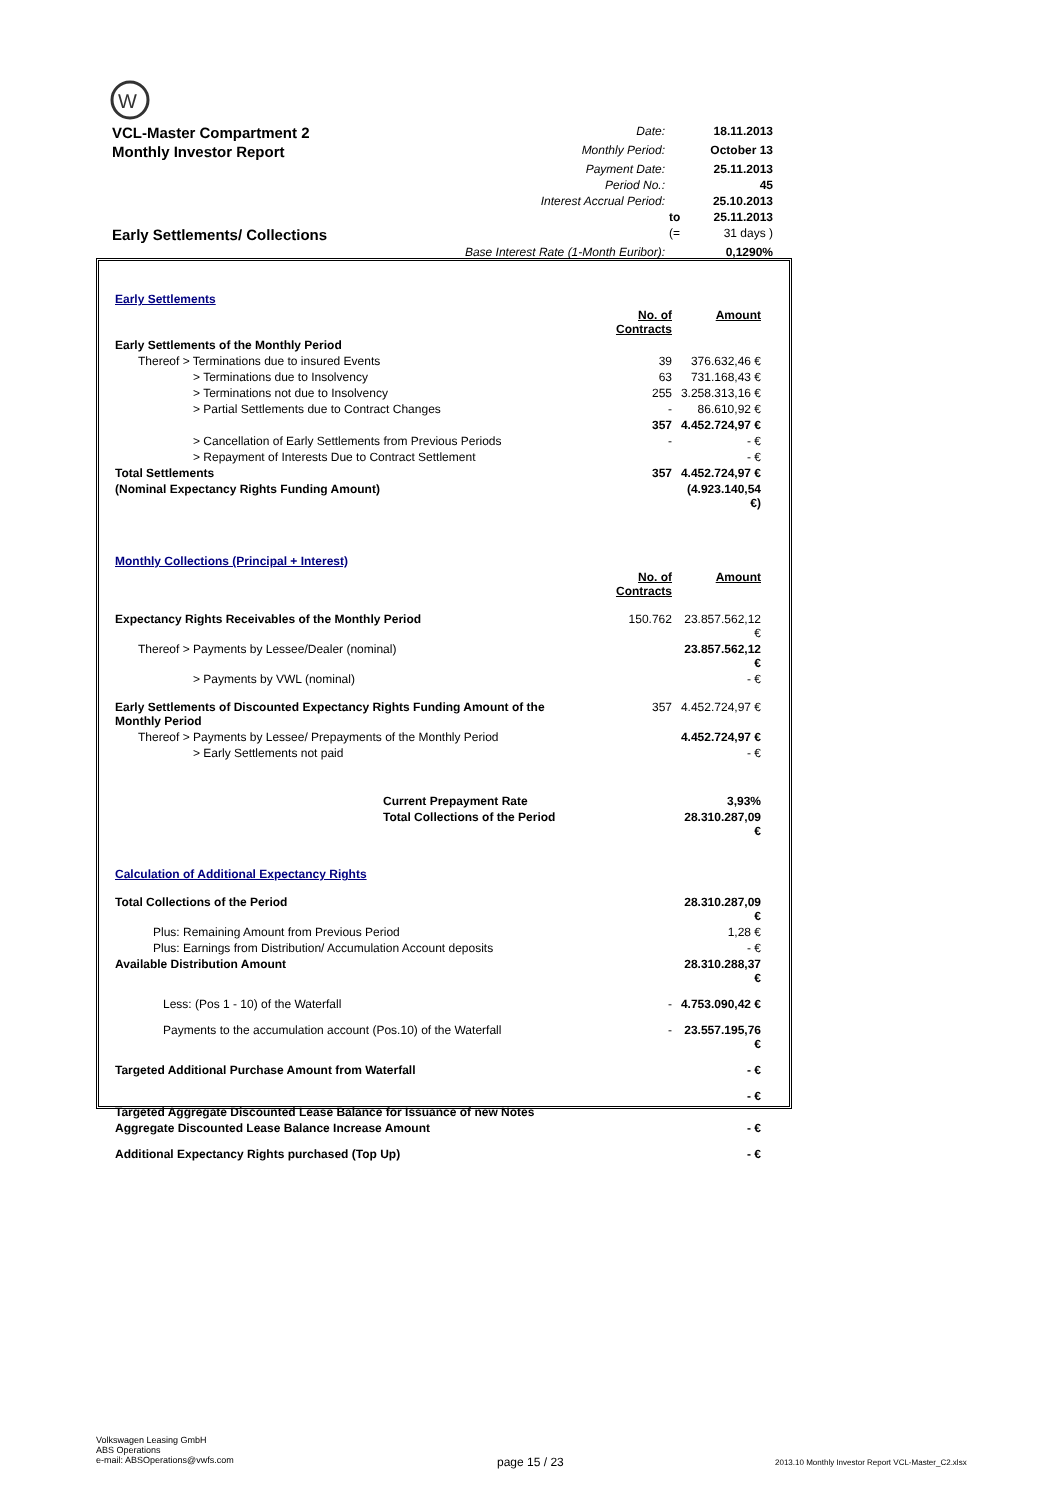W
| VCL-Master Compartment 2 | Date: | | 18.11.2013 |
| Monthly Investor Report | Monthly Period: | | October 13 |
| | Payment Date: | | 25.11.2013 |
| | Period No.: | | 45 |
| | Interest Accrual Period: | | 25.10.2013 |
| | | to | 25.11.2013 |
| Early Settlements/ Collections | | (= | 31 days ) |
| | Base Interest Rate (1-Month Euribor): | | 0,1290% |
| Early Settlements | | |
| | No. of Contracts | Amount |
| Early Settlements of the Monthly Period | | |
| Thereof > Terminations due to insured Events | 39 | 376.632,46 € |
| > Terminations due to Insolvency | 63 | 731.168,43 € |
| > Terminations not due to Insolvency | 255 | 3.258.313,16 € |
| > Partial Settlements due to Contract Changes | - | 86.610,92 € |
| | 357 | 4.452.724,97 € |
| > Cancellation of Early Settlements from Previous Periods | - | - € |
| > Repayment of Interests Due to Contract Settlement | | - € |
| Total Settlements | 357 | 4.452.724,97 € |
| (Nominal Expectancy Rights Funding Amount) | | (4.923.140,54 €) |
| Monthly Collections (Principal + Interest) | | |
| | No. of Contracts | Amount |
| Expectancy Rights Receivables of the Monthly Period | 150.762 | 23.857.562,12 € |
| Thereof > Payments by Lessee/Dealer (nominal) | | 23.857.562,12 € |
| > Payments by VWL (nominal) | | - € |
| Early Settlements of Discounted Expectancy Rights Funding Amount of the Monthly Period | 357 | 4.452.724,97 € |
| Thereof > Payments by Lessee/ Prepayments of the Monthly Period | | 4.452.724,97 € |
| > Early Settlements not paid | | - € |
| Current Prepayment Rate | | 3,93% |
| Total Collections of the Period | | 28.310.287,09 € |
| Calculation of Additional Expectancy Rights | | |
| Total Collections of the Period | | 28.310.287,09 € |
| Plus: Remaining Amount from Previous Period | | 1,28 € |
| Plus: Earnings from Distribution/ Accumulation Account deposits | | - € |
| Available Distribution Amount | | 28.310.288,37 € |
| Less: (Pos 1 - 10) of the Waterfall | - | 4.753.090,42 € |
| Payments to the accumulation account (Pos.10) of the Waterfall | - | 23.557.195,76 € |
| Targeted Additional Purchase Amount from Waterfall | | - € |
| | | - € |
| Targeted Aggregate Discounted Lease Balance for Issuance of new Notes | | |
| Aggregate Discounted Lease Balance Increase Amount | | - € |
| Additional Expectancy Rights purchased (Top Up) | | - € |
Volkswagen Leasing GmbH
ABS Operations
e-mail: ABSOperations@vwfs.com
page 15 / 23
2013.10 Monthly Investor Report VCL-Master_C2.xlsx